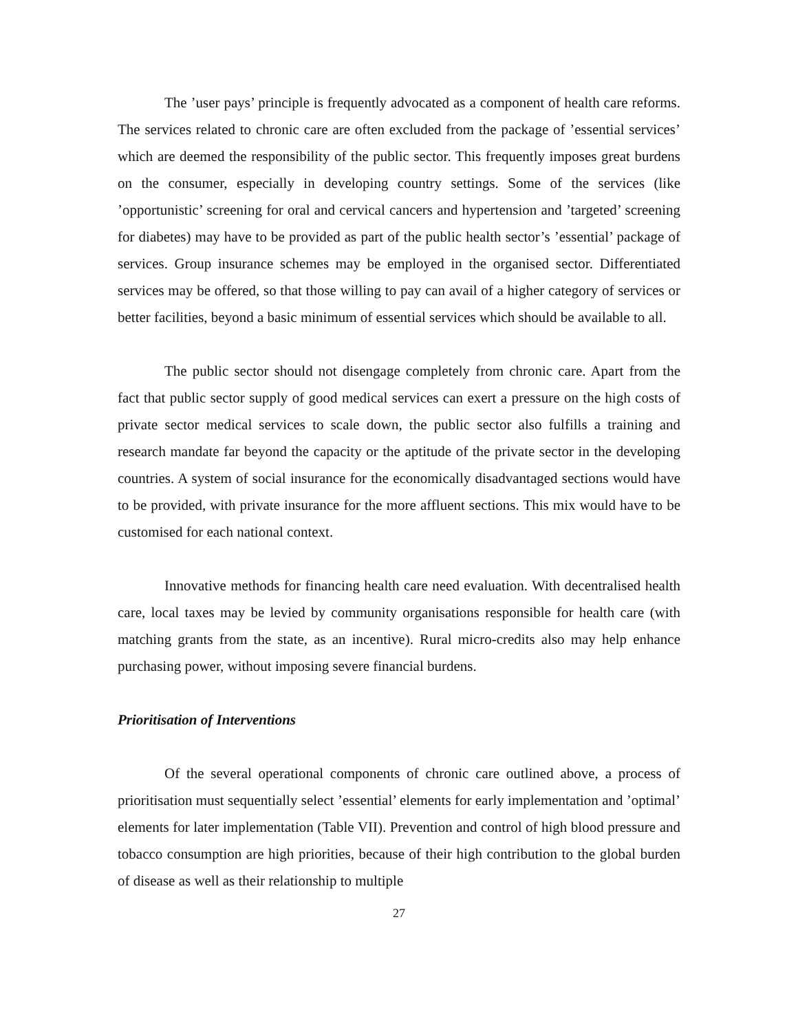The ’user pays’ principle is frequently advocated as a component of health care reforms. The services related to chronic care are often excluded from the package of ’essential services’ which are deemed the responsibility of the public sector. This frequently imposes great burdens on the consumer, especially in developing country settings. Some of the services (like ’opportunistic’ screening for oral and cervical cancers and hypertension and ’targeted’ screening for diabetes) may have to be provided as part of the public health sector’s ’essential’ package of services. Group insurance schemes may be employed in the organised sector. Differentiated services may be offered, so that those willing to pay can avail of a higher category of services or better facilities, beyond a basic minimum of essential services which should be available to all.
The public sector should not disengage completely from chronic care. Apart from the fact that public sector supply of good medical services can exert a pressure on the high costs of private sector medical services to scale down, the public sector also fulfills a training and research mandate far beyond the capacity or the aptitude of the private sector in the developing countries. A system of social insurance for the economically disadvantaged sections would have to be provided, with private insurance for the more affluent sections. This mix would have to be customised for each national context.
Innovative methods for financing health care need evaluation. With decentralised health care, local taxes may be levied by community organisations responsible for health care (with matching grants from the state, as an incentive). Rural micro-credits also may help enhance purchasing power, without imposing severe financial burdens.
Prioritisation of Interventions
Of the several operational components of chronic care outlined above, a process of prioritisation must sequentially select ’essential’ elements for early implementation and ’optimal’ elements for later implementation (Table VII). Prevention and control of high blood pressure and tobacco consumption are high priorities, because of their high contribution to the global burden of disease as well as their relationship to multiple
27